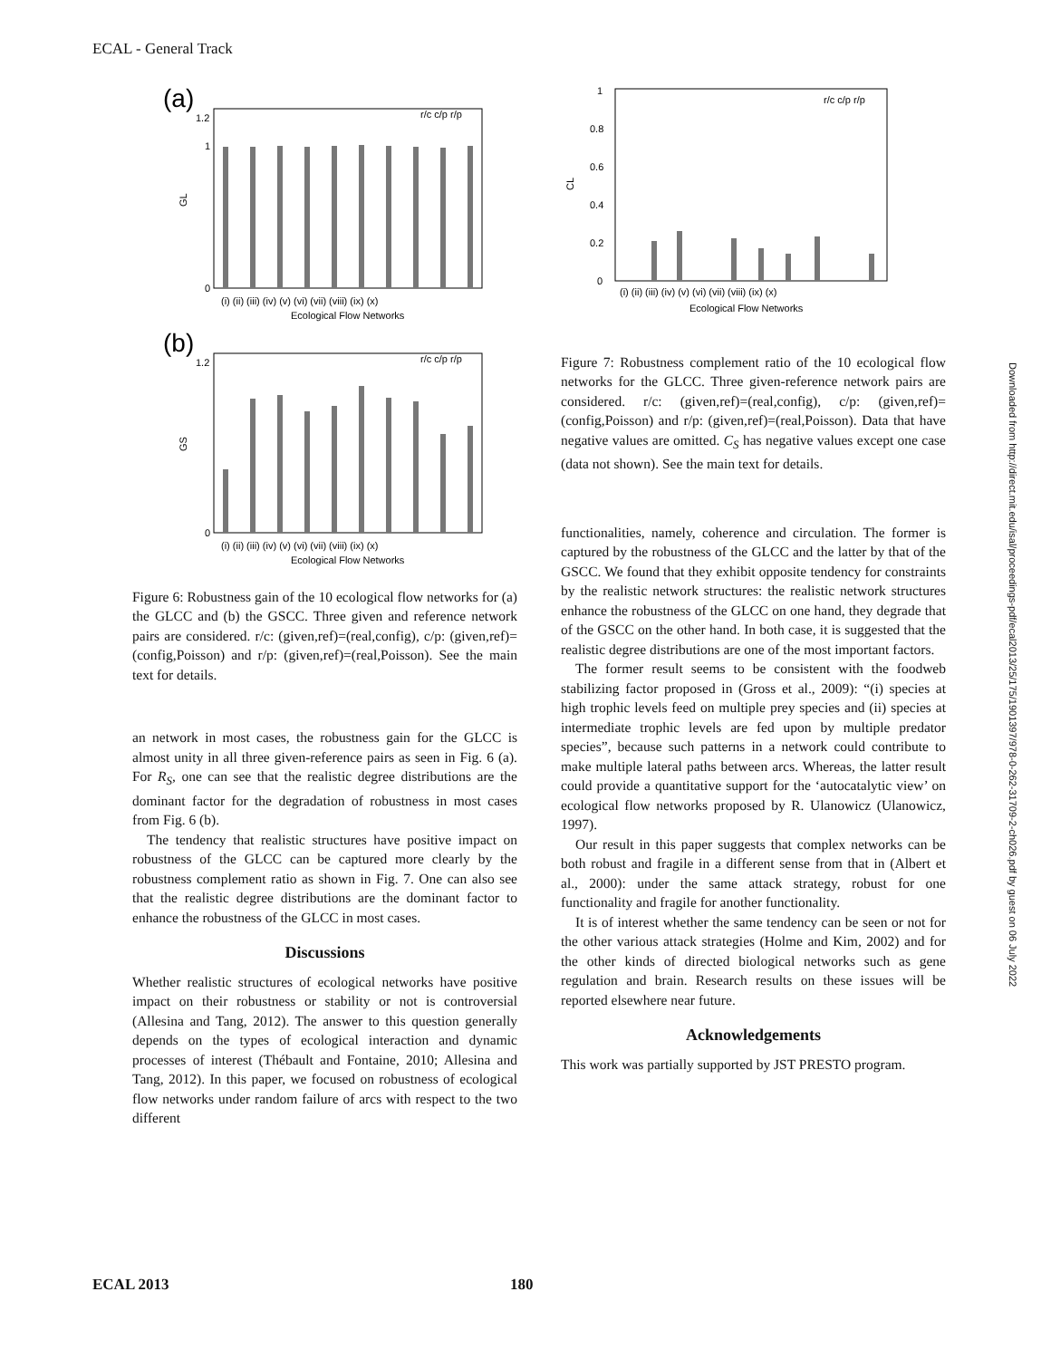ECAL - General Track
(a)
GL
0
1.2
1
(i) (ii) (iii) (iv) (v) (vi) (vii) (viii) (ix) (x)
Ecological Flow Networks
r/c c/p r/p
(b)
GS
0
1.2
(i) (ii) (iii) (iv) (v) (vi) (vii) (viii) (ix) (x)
Ecological Flow Networks
r/c c/p r/p
Figure 6: Robustness gain of the 10 ecological flow networks for (a) the GLCC and (b) the GSCC. Three given and reference network pairs are considered. r/c: (given,ref)=(real,config), c/p: (given,ref)=(config,Poisson) and r/p: (given,ref)=(real,Poisson). See the main text for details.
an network in most cases, the robustness gain for the GLCC is almost unity in all three given-reference pairs as seen in Fig. 6 (a). For R<sub>S</sub>, one can see that the realistic degree distributions are the dominant factor for the degradation of robustness in most cases from Fig. 6 (b).
The tendency that realistic structures have positive impact on robustness of the GLCC can be captured more clearly by the robustness complement ratio as shown in Fig. 7. One can also see that the realistic degree distributions are the dominant factor to enhance the robustness of the GLCC in most cases.
Discussions
Whether realistic structures of ecological networks have positive impact on their robustness or stability or not is controversial (Allesina and Tang, 2012). The answer to this question generally depends on the types of ecological interaction and dynamic processes of interest (Thébault and Fontaine, 2010; Allesina and Tang, 2012). In this paper, we focused on robustness of ecological flow networks under random failure of arcs with respect to the two different
1
0.8
0.6
0.4
0.2
0
CL
(i) (ii) (iii) (iv) (v) (vi) (vii) (viii) (ix) (x)
Ecological Flow Networks
r/c c/p r/p
Figure 7: Robustness complement ratio of the 10 ecological flow networks for the GLCC. Three given-reference network pairs are considered. r/c: (given,ref)=(real,config), c/p: (given,ref)=(config,Poisson) and r/p: (given,ref)=(real,Poisson). Data that have negative values are omitted. C<sub>S</sub> has negative values except one case (data not shown). See the main text for details.
functionalities, namely, coherence and circulation. The former is captured by the robustness of the GLCC and the latter by that of the GSCC. We found that they exhibit opposite tendency for constraints by the realistic network structures: the realistic network structures enhance the robustness of the GLCC on one hand, they degrade that of the GSCC on the other hand. In both case, it is suggested that the realistic degree distributions are one of the most important factors.
The former result seems to be consistent with the foodweb stabilizing factor proposed in (Gross et al., 2009): “(i) species at high trophic levels feed on multiple prey species and (ii) species at intermediate trophic levels are fed upon by multiple predator species”, because such patterns in a network could contribute to make multiple lateral paths between arcs. Whereas, the latter result could provide a quantitative support for the ‘autocatalytic view’ on ecological flow networks proposed by R. Ulanowicz (Ulanowicz, 1997).
Our result in this paper suggests that complex networks can be both robust and fragile in a different sense from that in (Albert et al., 2000): under the same attack strategy, robust for one functionality and fragile for another functionality.
It is of interest whether the same tendency can be seen or not for the other various attack strategies (Holme and Kim, 2002) and for the other kinds of directed biological networks such as gene regulation and brain. Research results on these issues will be reported elsewhere near future.
Acknowledgements
This work was partially supported by JST PRESTO program.
Downloaded from http://direct.mit.edu/isal/proceedings-pdf/ecal2013/25/175/1901397/978-0-262-31709-2-ch026.pdf by guest on 06 July 2022
ECAL 2013 180